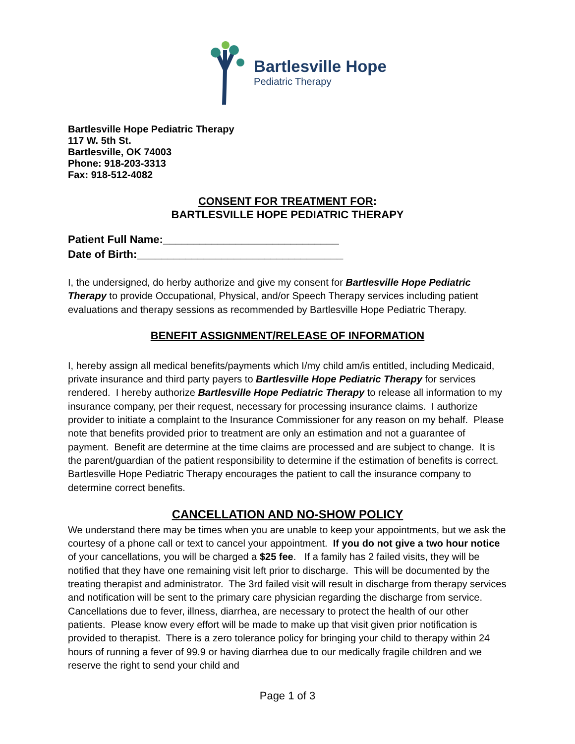Bartlesville Hope
Pediatric Therapy
Bartlesville Hope Pediatric Therapy
117 W. 5th St.
Bartlesville, OK 74003
Phone: 918-203-3313
Fax: 918-512-4082
CONSENT FOR TREATMENT FOR:
BARTLESVILLE HOPE PEDIATRIC THERAPY
Patient Full Name:_____________________________
Date of Birth:__________________________________
I, the undersigned, do herby authorize and give my consent for Bartlesville Hope Pediatric Therapy to provide Occupational, Physical, and/or Speech Therapy services including patient evaluations and therapy sessions as recommended by Bartlesville Hope Pediatric Therapy.
BENEFIT ASSIGNMENT/RELEASE OF INFORMATION
I, hereby assign all medical benefits/payments which I/my child am/is entitled, including Medicaid, private insurance and third party payers to Bartlesville Hope Pediatric Therapy for services rendered. I hereby authorize Bartlesville Hope Pediatric Therapy to release all information to my insurance company, per their request, necessary for processing insurance claims. I authorize provider to initiate a complaint to the Insurance Commissioner for any reason on my behalf. Please note that benefits provided prior to treatment are only an estimation and not a guarantee of payment. Benefit are determine at the time claims are processed and are subject to change. It is the parent/guardian of the patient responsibility to determine if the estimation of benefits is correct. Bartlesville Hope Pediatric Therapy encourages the patient to call the insurance company to determine correct benefits.
CANCELLATION AND NO-SHOW POLICY
We understand there may be times when you are unable to keep your appointments, but we ask the courtesy of a phone call or text to cancel your appointment. If you do not give a two hour notice of your cancellations, you will be charged a $25 fee. If a family has 2 failed visits, they will be notified that they have one remaining visit left prior to discharge. This will be documented by the treating therapist and administrator. The 3rd failed visit will result in discharge from therapy services and notification will be sent to the primary care physician regarding the discharge from service. Cancellations due to fever, illness, diarrhea, are necessary to protect the health of our other patients. Please know every effort will be made to make up that visit given prior notification is provided to therapist. There is a zero tolerance policy for bringing your child to therapy within 24 hours of running a fever of 99.9 or having diarrhea due to our medically fragile children and we reserve the right to send your child and
Page 1 of 3